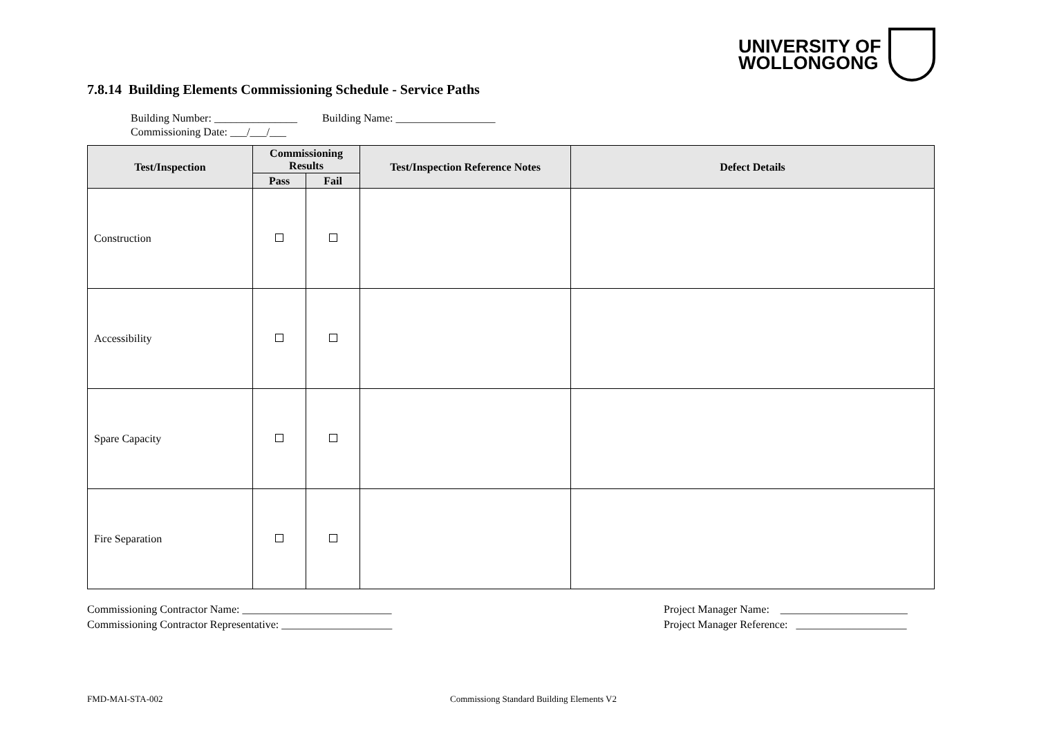UNIVERSITY OF
WOLLONGONG
7.8.14 Building Elements Commissioning Schedule - Service Paths
Building Number: _______________ Building Name: __________________
Commissioning Date: ___/___/___
| Test/Inspection | Commissioning Results | | Test/Inspection Reference Notes | Defect Details |
| --- | --- | --- | --- | --- |
| | Pass | Fail | | |
| Construction | | | | |
| Accessibility | | | | |
| Spare Capacity | | | | |
| Fire Separation | | | | |
Commissioning Contractor Name: ___________________________
Commissioning Contractor Representative: ____________________
Project Manager Name: _______________________
Project Manager Reference: ____________________
FMD-MAI-STA-002
Commissiong Standard Building Elements V2